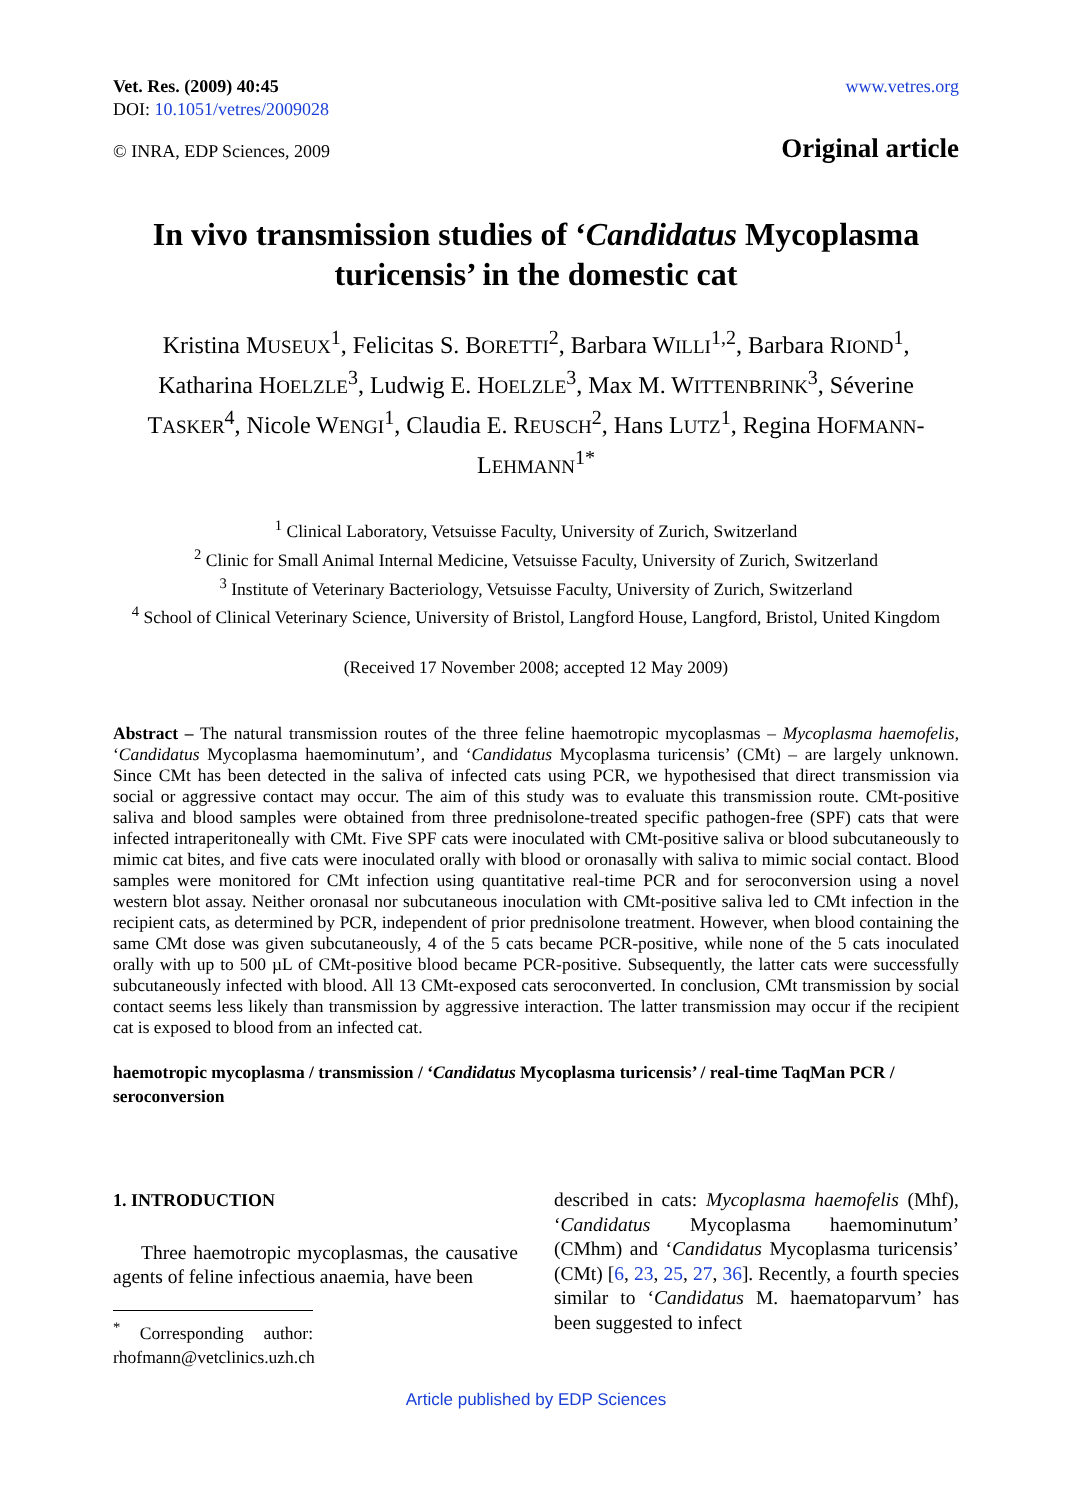Vet. Res. (2009) 40:45
DOI: 10.1051/vetres/2009028
www.vetres.org
© INRA, EDP Sciences, 2009
Original article
In vivo transmission studies of ‘Candidatus Mycoplasma turicensis’ in the domestic cat
Kristina MUSEUX<sup>1</sup>, Felicitas S. BORETTI<sup>2</sup>, Barbara WILLI<sup>1,2</sup>, Barbara RIOND<sup>1</sup>, Katharina HOELZLE<sup>3</sup>, Ludwig E. HOELZLE<sup>3</sup>, Max M. WITTENBRINK<sup>3</sup>, Séverine TASKER<sup>4</sup>, Nicole WENGI<sup>1</sup>, Claudia E. REUSCH<sup>2</sup>, Hans LUTZ<sup>1</sup>, Regina HOFMANN-LEHMANN<sup>1*</sup>
<sup>1</sup> Clinical Laboratory, Vetsuisse Faculty, University of Zurich, Switzerland
<sup>2</sup> Clinic for Small Animal Internal Medicine, Vetsuisse Faculty, University of Zurich, Switzerland
<sup>3</sup> Institute of Veterinary Bacteriology, Vetsuisse Faculty, University of Zurich, Switzerland
<sup>4</sup> School of Clinical Veterinary Science, University of Bristol, Langford House, Langford, Bristol, United Kingdom
(Received 17 November 2008; accepted 12 May 2009)
Abstract – The natural transmission routes of the three feline haemotropic mycoplasmas – Mycoplasma haemofelis, ‘Candidatus Mycoplasma haemominutum’, and ‘Candidatus Mycoplasma turicensis’ (CMt) – are largely unknown. Since CMt has been detected in the saliva of infected cats using PCR, we hypothesised that direct transmission via social or aggressive contact may occur. The aim of this study was to evaluate this transmission route. CMt-positive saliva and blood samples were obtained from three prednisolone-treated specific pathogen-free (SPF) cats that were infected intraperitoneally with CMt. Five SPF cats were inoculated with CMt-positive saliva or blood subcutaneously to mimic cat bites, and five cats were inoculated orally with blood or oronasally with saliva to mimic social contact. Blood samples were monitored for CMt infection using quantitative real-time PCR and for seroconversion using a novel western blot assay. Neither oronasal nor subcutaneous inoculation with CMt-positive saliva led to CMt infection in the recipient cats, as determined by PCR, independent of prior prednisolone treatment. However, when blood containing the same CMt dose was given subcutaneously, 4 of the 5 cats became PCR-positive, while none of the 5 cats inoculated orally with up to 500 µL of CMt-positive blood became PCR-positive. Subsequently, the latter cats were successfully subcutaneously infected with blood. All 13 CMt-exposed cats seroconverted. In conclusion, CMt transmission by social contact seems less likely than transmission by aggressive interaction. The latter transmission may occur if the recipient cat is exposed to blood from an infected cat.
haemotropic mycoplasma / transmission / ‘Candidatus Mycoplasma turicensis’ / real-time TaqMan PCR / seroconversion
1. INTRODUCTION
Three haemotropic mycoplasmas, the causative agents of feline infectious anaemia, have been
<sup>*</sup> Corresponding author: rhofmann@vetclinics.uzh.ch
described in cats: Mycoplasma haemofelis (Mhf), ‘Candidatus Mycoplasma haemominutum’ (CMhm) and ‘Candidatus Mycoplasma turicensis’ (CMt) [6, 23, 25, 27, 36]. Recently, a fourth species similar to ‘Candidatus M. haematoparvum’ has been suggested to infect
Article published by EDP Sciences